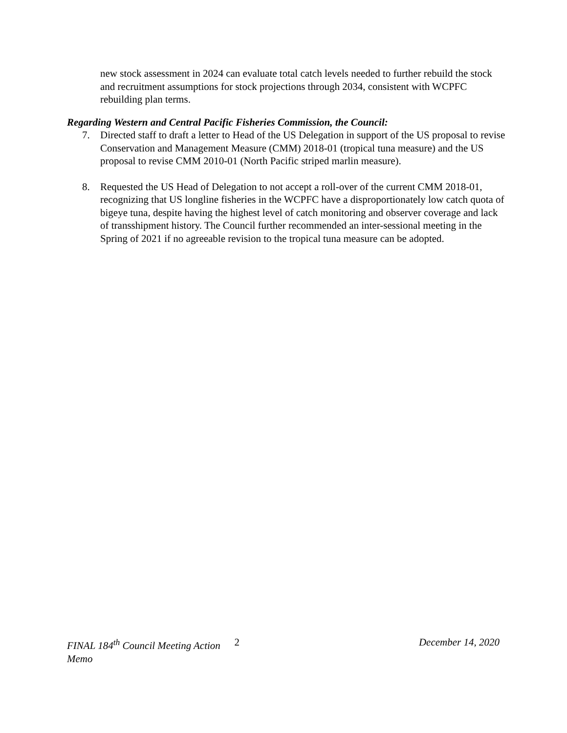new stock assessment in 2024 can evaluate total catch levels needed to further rebuild the stock and recruitment assumptions for stock projections through 2034, consistent with WCPFC rebuilding plan terms.
Regarding Western and Central Pacific Fisheries Commission, the Council:
7. Directed staff to draft a letter to Head of the US Delegation in support of the US proposal to revise Conservation and Management Measure (CMM) 2018-01 (tropical tuna measure) and the US proposal to revise CMM 2010-01 (North Pacific striped marlin measure).
8. Requested the US Head of Delegation to not accept a roll-over of the current CMM 2018-01, recognizing that US longline fisheries in the WCPFC have a disproportionately low catch quota of bigeye tuna, despite having the highest level of catch monitoring and observer coverage and lack of transshipment history. The Council further recommended an inter-sessional meeting in the Spring of 2021 if no agreeable revision to the tropical tuna measure can be adopted.
FINAL 184<sup>th</sup> Council Meeting Action Memo
2 December 14, 2020